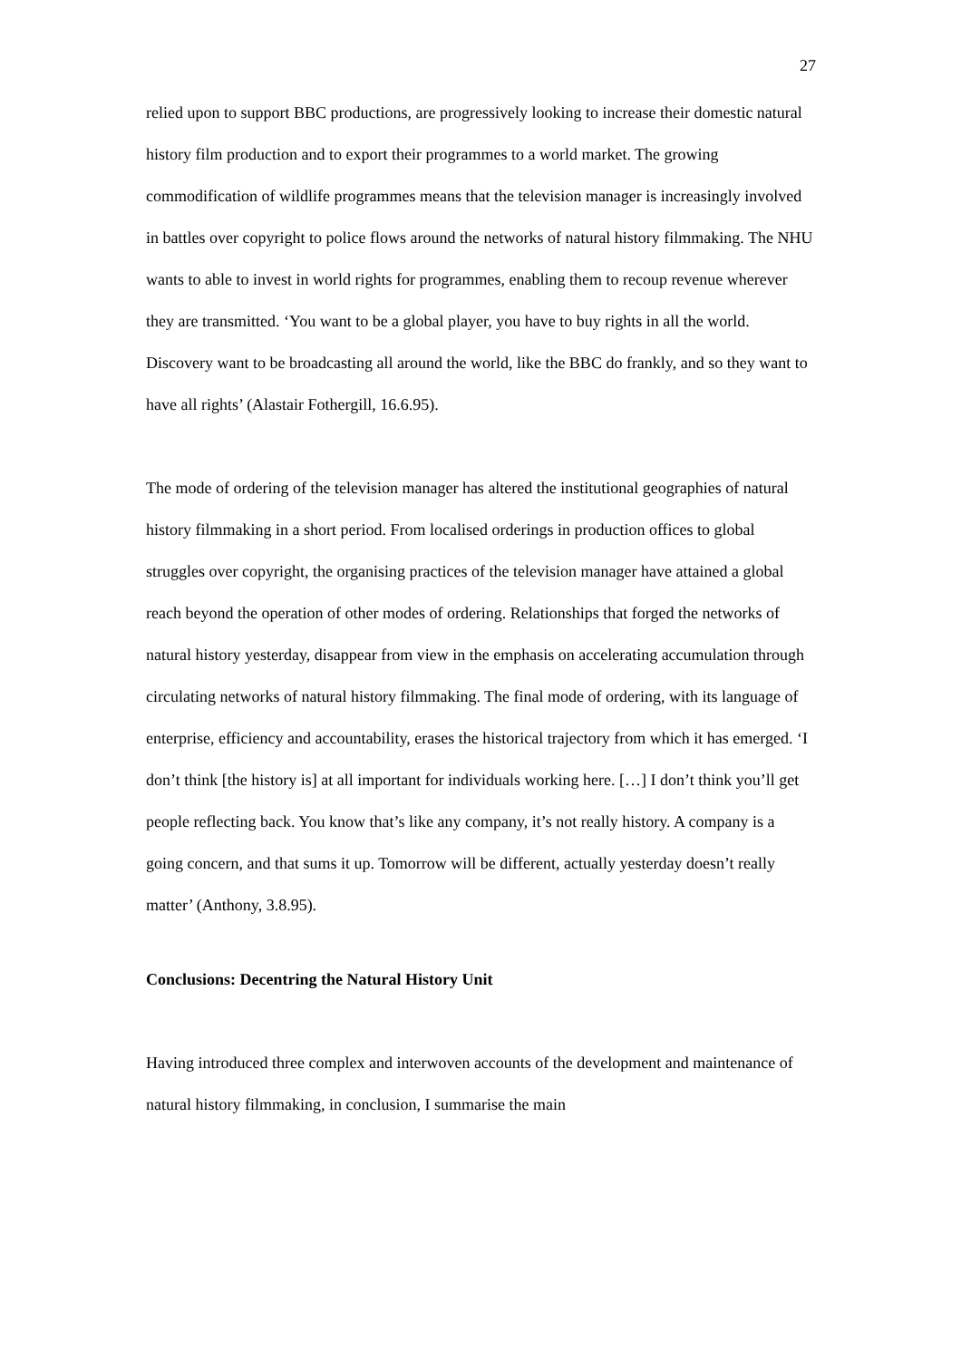27
relied upon to support BBC productions, are progressively looking to increase their domestic natural history film production and to export their programmes to a world market. The growing commodification of wildlife programmes means that the television manager is increasingly involved in battles over copyright to police flows around the networks of natural history filmmaking. The NHU wants to able to invest in world rights for programmes, enabling them to recoup revenue wherever they are transmitted. ‘You want to be a global player, you have to buy rights in all the world. Discovery want to be broadcasting all around the world, like the BBC do frankly, and so they want to have all rights’ (Alastair Fothergill, 16.6.95).
The mode of ordering of the television manager has altered the institutional geographies of natural history filmmaking in a short period. From localised orderings in production offices to global struggles over copyright, the organising practices of the television manager have attained a global reach beyond the operation of other modes of ordering. Relationships that forged the networks of natural history yesterday, disappear from view in the emphasis on accelerating accumulation through circulating networks of natural history filmmaking. The final mode of ordering, with its language of enterprise, efficiency and accountability, erases the historical trajectory from which it has emerged. ‘I don’t think [the history is] at all important for individuals working here. […] I don’t think you’ll get people reflecting back. You know that’s like any company, it’s not really history. A company is a going concern, and that sums it up. Tomorrow will be different, actually yesterday doesn’t really matter’ (Anthony, 3.8.95).
Conclusions: Decentring the Natural History Unit
Having introduced three complex and interwoven accounts of the development and maintenance of natural history filmmaking, in conclusion, I summarise the main